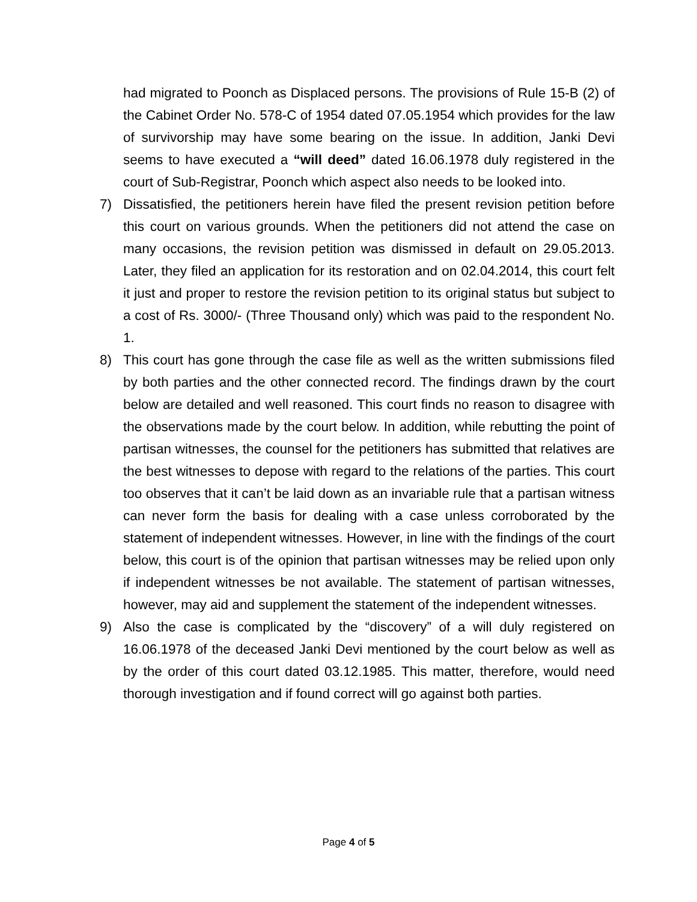had migrated to Poonch as Displaced persons. The provisions of Rule 15-B (2) of the Cabinet Order No. 578-C of 1954 dated 07.05.1954 which provides for the law of survivorship may have some bearing on the issue. In addition, Janki Devi seems to have executed a “will deed” dated 16.06.1978 duly registered in the court of Sub-Registrar, Poonch which aspect also needs to be looked into.
7) Dissatisfied, the petitioners herein have filed the present revision petition before this court on various grounds. When the petitioners did not attend the case on many occasions, the revision petition was dismissed in default on 29.05.2013. Later, they filed an application for its restoration and on 02.04.2014, this court felt it just and proper to restore the revision petition to its original status but subject to a cost of Rs. 3000/- (Three Thousand only) which was paid to the respondent No. 1.
8) This court has gone through the case file as well as the written submissions filed by both parties and the other connected record. The findings drawn by the court below are detailed and well reasoned. This court finds no reason to disagree with the observations made by the court below. In addition, while rebutting the point of partisan witnesses, the counsel for the petitioners has submitted that relatives are the best witnesses to depose with regard to the relations of the parties. This court too observes that it can’t be laid down as an invariable rule that a partisan witness can never form the basis for dealing with a case unless corroborated by the statement of independent witnesses. However, in line with the findings of the court below, this court is of the opinion that partisan witnesses may be relied upon only if independent witnesses be not available. The statement of partisan witnesses, however, may aid and supplement the statement of the independent witnesses.
9) Also the case is complicated by the “discovery” of a will duly registered on 16.06.1978 of the deceased Janki Devi mentioned by the court below as well as by the order of this court dated 03.12.1985. This matter, therefore, would need thorough investigation and if found correct will go against both parties.
Page 4 of 5